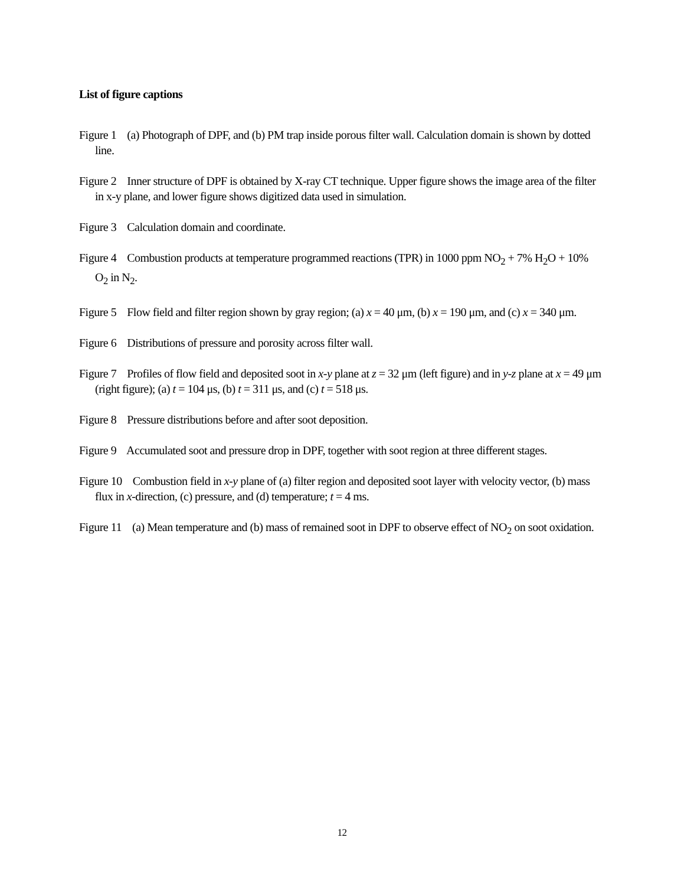List of figure captions
Figure 1 (a) Photograph of DPF, and (b) PM trap inside porous filter wall. Calculation domain is shown by dotted line.
Figure 2 Inner structure of DPF is obtained by X-ray CT technique. Upper figure shows the image area of the filter in x-y plane, and lower figure shows digitized data used in simulation.
Figure 3 Calculation domain and coordinate.
Figure 4 Combustion products at temperature programmed reactions (TPR) in 1000 ppm NO<sub>2</sub> + 7% H<sub>2</sub>O + 10% O<sub>2</sub> in N<sub>2</sub>.
Figure 5 Flow field and filter region shown by gray region; (a) x = 40 μm, (b) x = 190 μm, and (c) x = 340 μm.
Figure 6 Distributions of pressure and porosity across filter wall.
Figure 7 Profiles of flow field and deposited soot in x-y plane at z = 32 μm (left figure) and in y-z plane at x = 49 μm (right figure); (a) t = 104 μs, (b) t = 311 μs, and (c) t = 518 μs.
Figure 8 Pressure distributions before and after soot deposition.
Figure 9 Accumulated soot and pressure drop in DPF, together with soot region at three different stages.
Figure 10 Combustion field in x-y plane of (a) filter region and deposited soot layer with velocity vector, (b) mass flux in x-direction, (c) pressure, and (d) temperature; t = 4 ms.
Figure 11 (a) Mean temperature and (b) mass of remained soot in DPF to observe effect of NO<sub>2</sub> on soot oxidation.
12